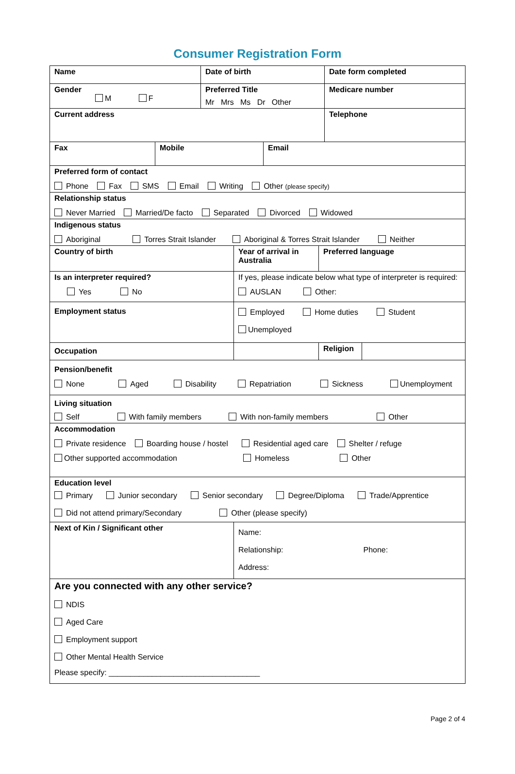Consumer Registration Form
| Name | Date of birth | Date form completed |
| Gender M F | Preferred Title Mr Mrs Ms Dr Other | Medicare number |
| Current address | | Telephone |
| Fax | Mobile | Email |
| Preferred form of contact Phone Fax SMS Email Writing Other (please specify) | | |
| Relationship status Never Married Married/De facto Separated Divorced Widowed | | |
| Indigenous status Aboriginal Torres Strait Islander Aboriginal & Torres Strait Islander Neither | | |
| Country of birth | Year of arrival in Australia | Preferred language | |
| Is an interpreter required? Yes No | If yes, please indicate below what type of interpreter is required: AUSLAN Other: | | |
| Employment status | Employed Home duties Student Unemployed | | |
| Occupation | | Religion | |
| Pension/benefit None Aged Disability Repatriation Sickness Unemployment |
| Living situation Self With family members With non-family members Other |
| Accommodation Private residence Boarding house / hostel Residential aged care Shelter / refuge Other supported accommodation Homeless Other |
| Education level Primary Junior secondary Senior secondary Degree/Diploma Trade/Apprentice Did not attend primary/Secondary Other (please specify) |
| Next of Kin / Significant other | Name: Relationship: Phone: Address: |
| Are you connected with any other service? NDIS Aged Care Employment support Other Mental Health Service Please specify: ___________________________________ | |
Page 2 of 4